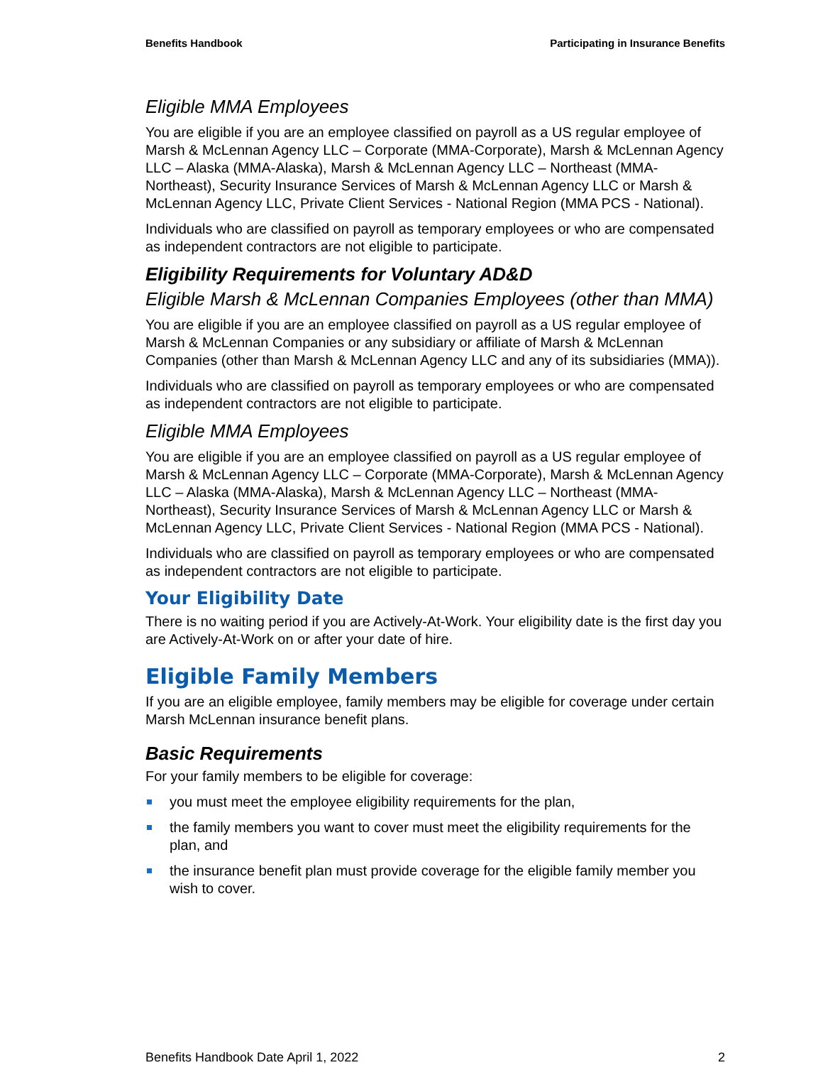Benefits Handbook Participating in Insurance Benefits
Eligible MMA Employees
You are eligible if you are an employee classified on payroll as a US regular employee of Marsh & McLennan Agency LLC – Corporate (MMA-Corporate), Marsh & McLennan Agency LLC – Alaska (MMA-Alaska), Marsh & McLennan Agency LLC – Northeast (MMA-Northeast), Security Insurance Services of Marsh & McLennan Agency LLC or Marsh & McLennan Agency LLC, Private Client Services - National Region (MMA PCS - National).
Individuals who are classified on payroll as temporary employees or who are compensated as independent contractors are not eligible to participate.
Eligibility Requirements for Voluntary AD&D
Eligible Marsh & McLennan Companies Employees (other than MMA)
You are eligible if you are an employee classified on payroll as a US regular employee of Marsh & McLennan Companies or any subsidiary or affiliate of Marsh & McLennan Companies (other than Marsh & McLennan Agency LLC and any of its subsidiaries (MMA)).
Individuals who are classified on payroll as temporary employees or who are compensated as independent contractors are not eligible to participate.
Eligible MMA Employees
You are eligible if you are an employee classified on payroll as a US regular employee of Marsh & McLennan Agency LLC – Corporate (MMA-Corporate), Marsh & McLennan Agency LLC – Alaska (MMA-Alaska), Marsh & McLennan Agency LLC – Northeast (MMA-Northeast), Security Insurance Services of Marsh & McLennan Agency LLC or Marsh & McLennan Agency LLC, Private Client Services - National Region (MMA PCS - National).
Individuals who are classified on payroll as temporary employees or who are compensated as independent contractors are not eligible to participate.
Your Eligibility Date
There is no waiting period if you are Actively-At-Work. Your eligibility date is the first day you are Actively-At-Work on or after your date of hire.
Eligible Family Members
If you are an eligible employee, family members may be eligible for coverage under certain Marsh McLennan insurance benefit plans.
Basic Requirements
For your family members to be eligible for coverage:
you must meet the employee eligibility requirements for the plan,
the family members you want to cover must meet the eligibility requirements for the plan, and
the insurance benefit plan must provide coverage for the eligible family member you wish to cover.
Benefits Handbook Date April 1, 2022 2